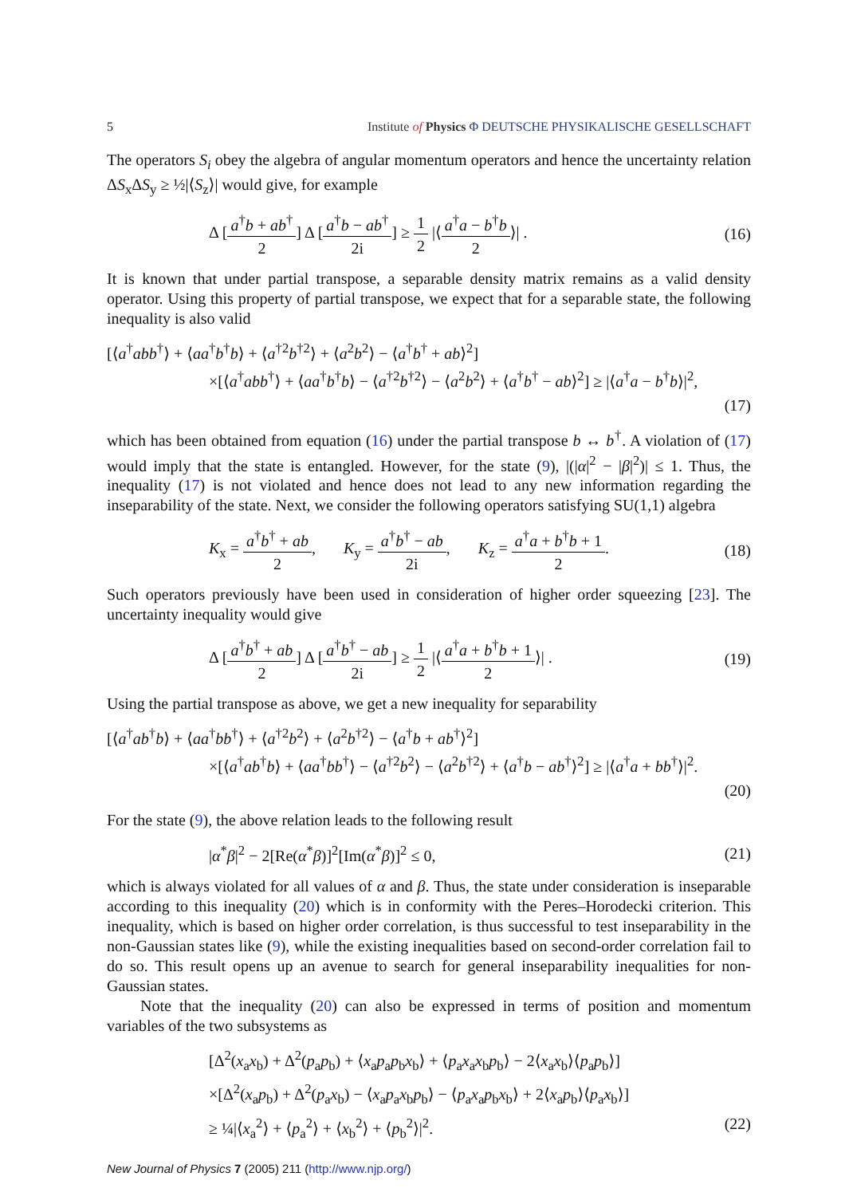5 Institute of Physics Φ DEUTSCHE PHYSIKALISCHE GESELLSCHAFT
The operators S<sub>i</sub> obey the algebra of angular momentum operators and hence the uncertainty relation ΔS<sub>x</sub>ΔS<sub>y</sub> ≥ ½|⟨S<sub>z</sub>⟩| would give, for example
Δ [a<sup>†</sup>b + ab<sup>†</sup> 2] Δ [a<sup>†</sup>b − ab<sup>†</sup> 2i] ≥ 1 2 |⟨a<sup>†</sup>a − b<sup>†</sup>b 2⟩| . (16)
It is known that under partial transpose, a separable density matrix remains as a valid density operator. Using this property of partial transpose, we expect that for a separable state, the following inequality is also valid
[⟨a<sup>†</sup>abb<sup>†</sup>⟩ + ⟨aa<sup>†</sup>b<sup>†</sup>b⟩ + ⟨a<sup>†2</sup>b<sup>†2</sup>⟩ + ⟨a<sup>2</sup>b<sup>2</sup>⟩ − ⟨a<sup>†</sup>b<sup>†</sup> + ab⟩<sup>2</sup>]
×[⟨a<sup>†</sup>abb<sup>†</sup>⟩ + ⟨aa<sup>†</sup>b<sup>†</sup>b⟩ − ⟨a<sup>†2</sup>b<sup>†2</sup>⟩ − ⟨a<sup>2</sup>b<sup>2</sup>⟩ + ⟨a<sup>†</sup>b<sup>†</sup> − ab⟩<sup>2</sup>] ≥ |⟨a<sup>†</sup>a − b<sup>†</sup>b⟩|<sup>2</sup>,
(17)
which has been obtained from equation (16) under the partial transpose b ↔ b<sup>†</sup>. A violation of (17) would imply that the state is entangled. However, for the state (9), |(|α|<sup>2</sup> − |β|<sup>2</sup>)| ≤ 1. Thus, the inequality (17) is not violated and hence does not lead to any new information regarding the inseparability of the state. Next, we consider the following operators satisfying SU(1,1) algebra
K<sub>x</sub> = a<sup>†</sup>b<sup>†</sup> + ab 2, K<sub>y</sub> = a<sup>†</sup>b<sup>†</sup> − ab 2i, K<sub>z</sub> = a<sup>†</sup>a + b<sup>†</sup>b + 1 2. (18)
Such operators previously have been used in consideration of higher order squeezing [23]. The uncertainty inequality would give
Δ [a<sup>†</sup>b<sup>†</sup> + ab 2] Δ [a<sup>†</sup>b<sup>†</sup> − ab 2i] ≥ 1 2 |⟨a<sup>†</sup>a + b<sup>†</sup>b + 1 2⟩| . (19)
Using the partial transpose as above, we get a new inequality for separability
[⟨a<sup>†</sup>ab<sup>†</sup>b⟩ + ⟨aa<sup>†</sup>bb<sup>†</sup>⟩ + ⟨a<sup>†2</sup>b<sup>2</sup>⟩ + ⟨a<sup>2</sup>b<sup>†2</sup>⟩ − ⟨a<sup>†</sup>b + ab<sup>†</sup>⟩<sup>2</sup>]
×[⟨a<sup>†</sup>ab<sup>†</sup>b⟩ + ⟨aa<sup>†</sup>bb<sup>†</sup>⟩ − ⟨a<sup>†2</sup>b<sup>2</sup>⟩ − ⟨a<sup>2</sup>b<sup>†2</sup>⟩ + ⟨a<sup>†</sup>b − ab<sup>†</sup>⟩<sup>2</sup>] ≥ |⟨a<sup>†</sup>a + bb<sup>†</sup>⟩|<sup>2</sup>.
(20)
For the state (9), the above relation leads to the following result
|α<sup>*</sup>β|<sup>2</sup> − 2[Re(α<sup>*</sup>β)]<sup>2</sup>[Im(α<sup>*</sup>β)]<sup>2</sup> ≤ 0, (21)
which is always violated for all values of α and β. Thus, the state under consideration is inseparable according to this inequality (20) which is in conformity with the Peres–Horodecki criterion. This inequality, which is based on higher order correlation, is thus successful to test inseparability in the non-Gaussian states like (9), while the existing inequalities based on second-order correlation fail to do so. This result opens up an avenue to search for general inseparability inequalities for non-Gaussian states.
Note that the inequality (20) can also be expressed in terms of position and momentum variables of the two subsystems as
[Δ<sup>2</sup>(x<sub>a</sub>x<sub>b</sub>) + Δ<sup>2</sup>(p<sub>a</sub>p<sub>b</sub>) + ⟨x<sub>a</sub>p<sub>a</sub>p<sub>b</sub>x<sub>b</sub>⟩ + ⟨p<sub>a</sub>x<sub>a</sub>x<sub>b</sub>p<sub>b</sub>⟩ − 2⟨x<sub>a</sub>x<sub>b</sub>⟩⟨p<sub>a</sub>p<sub>b</sub>⟩]
×[Δ<sup>2</sup>(x<sub>a</sub>p<sub>b</sub>) + Δ<sup>2</sup>(p<sub>a</sub>x<sub>b</sub>) − ⟨x<sub>a</sub>p<sub>a</sub>x<sub>b</sub>p<sub>b</sub>⟩ − ⟨p<sub>a</sub>x<sub>a</sub>p<sub>b</sub>x<sub>b</sub>⟩ + 2⟨x<sub>a</sub>p<sub>b</sub>⟩⟨p<sub>a</sub>x<sub>b</sub>⟩]
≥ ¼|⟨x<sub>a</sub><sup>2</sup>⟩ + ⟨p<sub>a</sub><sup>2</sup>⟩ + ⟨x<sub>b</sub><sup>2</sup>⟩ + ⟨p<sub>b</sub><sup>2</sup>⟩|<sup>2</sup>. (22)
New Journal of Physics 7 (2005) 211 (http://www.njp.org/)